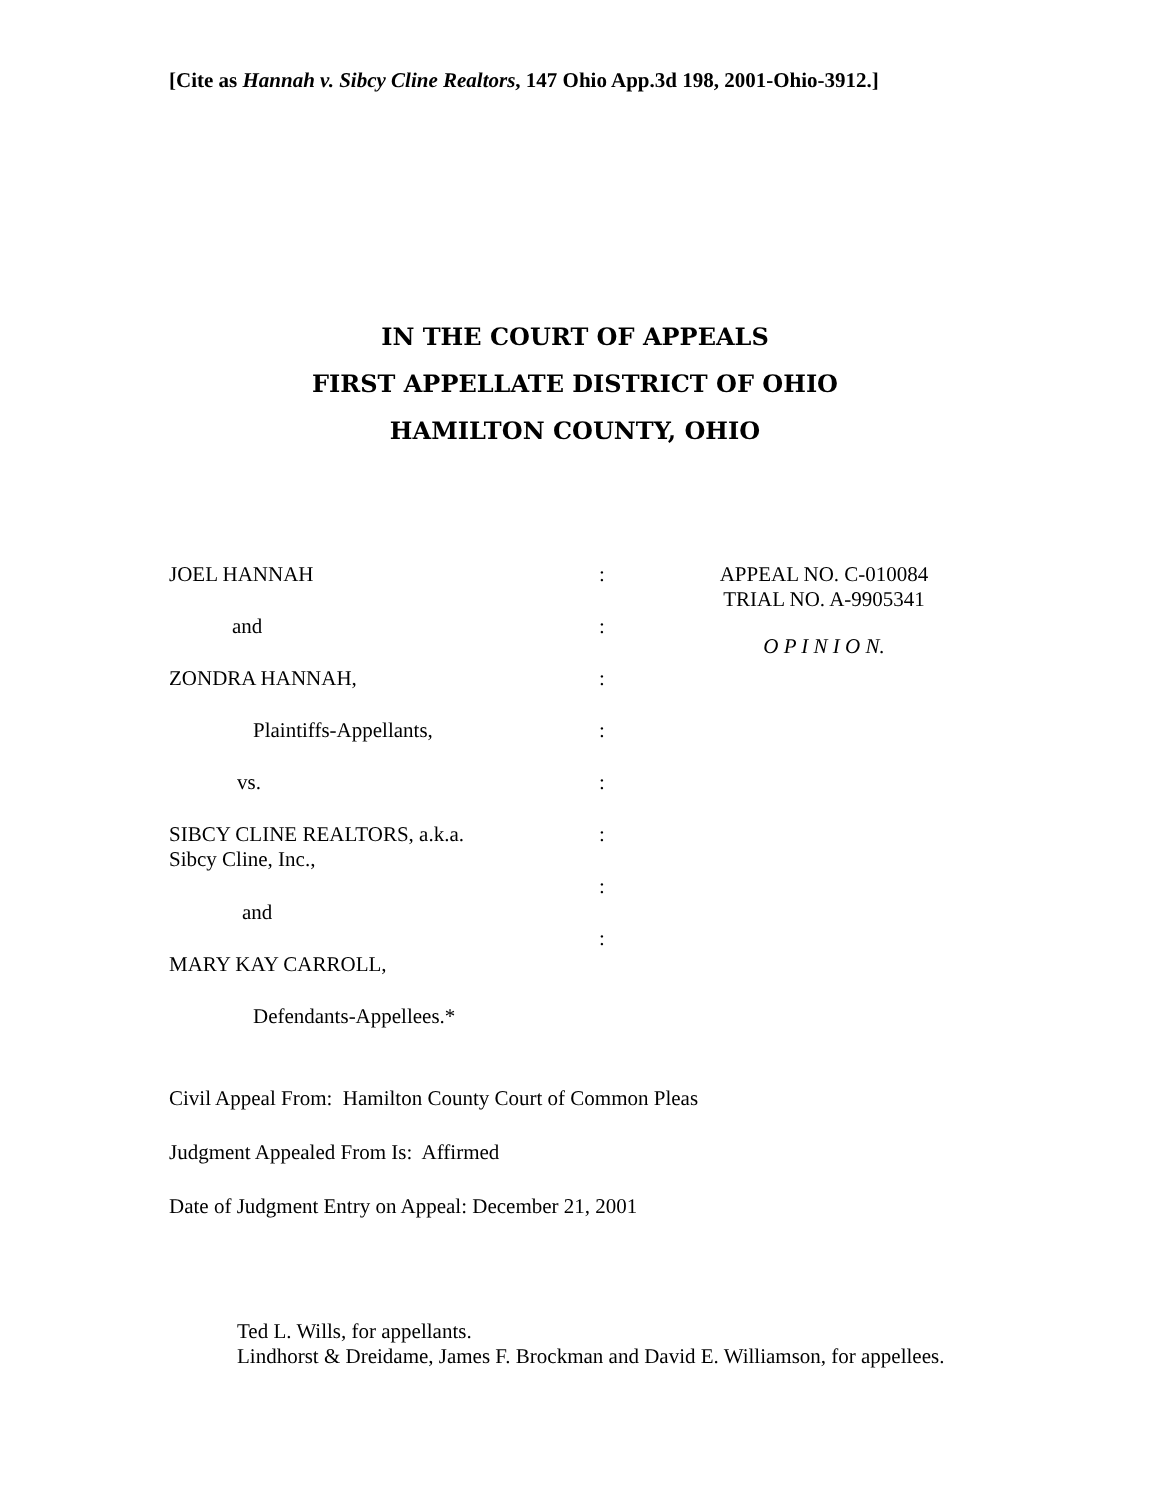[Cite as Hannah v. Sibcy Cline Realtors, 147 Ohio App.3d 198, 2001-Ohio-3912.]
IN THE COURT OF APPEALS
FIRST APPELLATE DISTRICT OF OHIO
HAMILTON COUNTY, OHIO
JOEL HANNAH
and
ZONDRA HANNAH,
Plaintiffs-Appellants,
vs.
SIBCY CLINE REALTORS, a.k.a.
Sibcy Cline, Inc.,
and
MARY KAY CARROLL,
Defendants-Appellees.*
:
:
:
:
:
:
:
:
APPEAL NO. C-010084
TRIAL NO. A-9905341
O P I N I O N.
Civil Appeal From: Hamilton County Court of Common Pleas
Judgment Appealed From Is: Affirmed
Date of Judgment Entry on Appeal: December 21, 2001
Ted L. Wills, for appellants.
Lindhorst & Dreidame, James F. Brockman and David E. Williamson, for appellees.